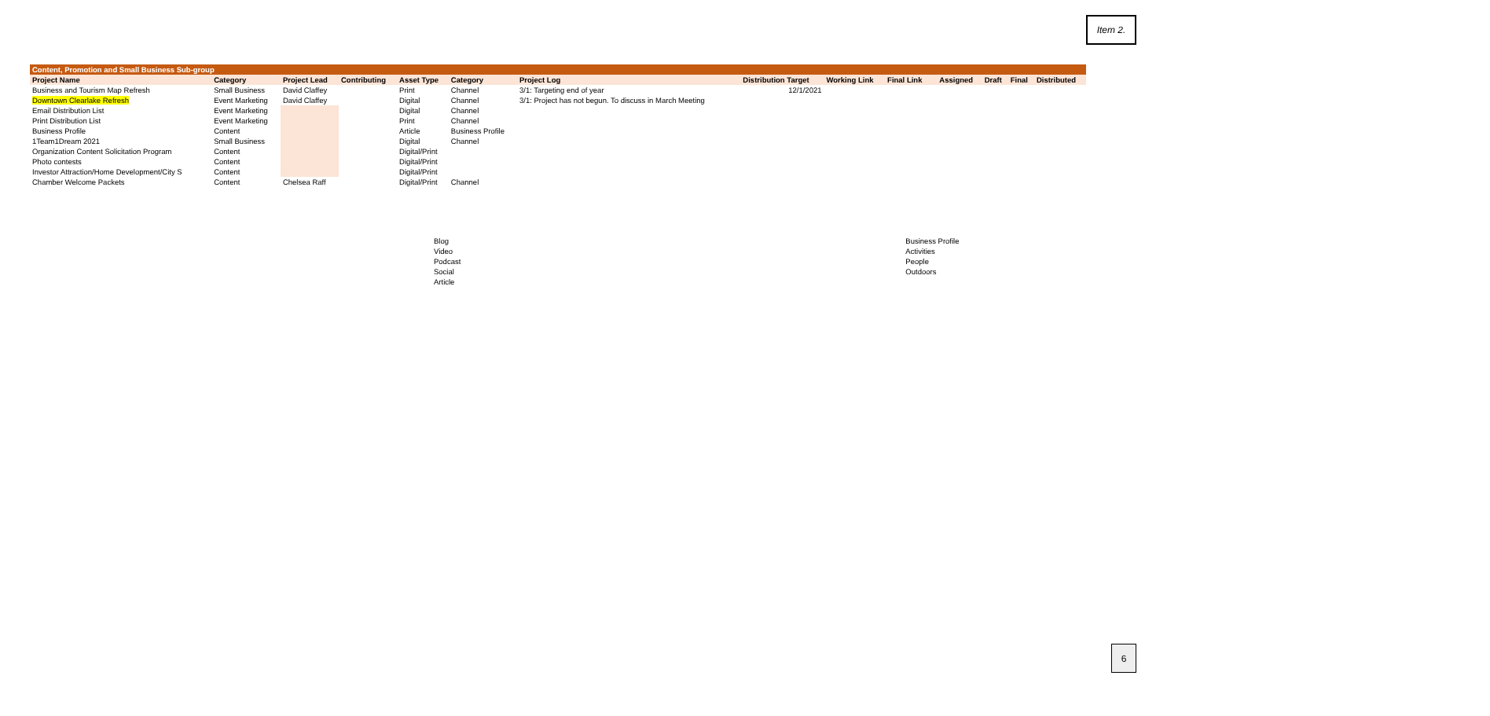Item 2.
| Content, Promotion and Small Business Sub-group | | | | | | | | | | | | | | |
| Project Name | Category | Project Lead | Contributing | Asset Type | Category | Project Log | Distribution Target | Working Link | Final Link | | Assigned | Draft | Final | Distributed |
| Business and Tourism Map Refresh | Small Business | David Claffey | | Print | Channel | 3/1: Targeting end of year | 12/1/2021 | | | | | | | |
| Downtown Clearlake Refresh | Event Marketing | David Claffey | | Digital | Channel | 3/1: Project has not begun. To discuss in March Meeting | | | | | | | | |
| Email Distribution List | Event Marketing | | | Digital | Channel | | | | | | | | | |
| Print Distribution List | Event Marketing | | | Print | Channel | | | | | | | | | |
| Business Profile | Content | | | Article | Business Profile | | | | | | | | | |
| 1Team1Dream 2021 | Small Business | | | Digital | Channel | | | | | | | | | |
| Organization Content Solicitation Program | Content | | | Digital/Print | | | | | | | | | | |
| Photo contests | Content | | | Digital/Print | | | | | | | | | | |
| Investor Attraction/Home Development/City S | Content | | | Digital/Print | | | | | | | | | | |
| Chamber Welcome Packets | Content | Chelsea Raff | | Digital/Print | Channel | | | | | | | | | |
| Blog | Business Profile |
| Video | Activities |
| Podcast | People |
| Social | Outdoors |
| Article | |
6